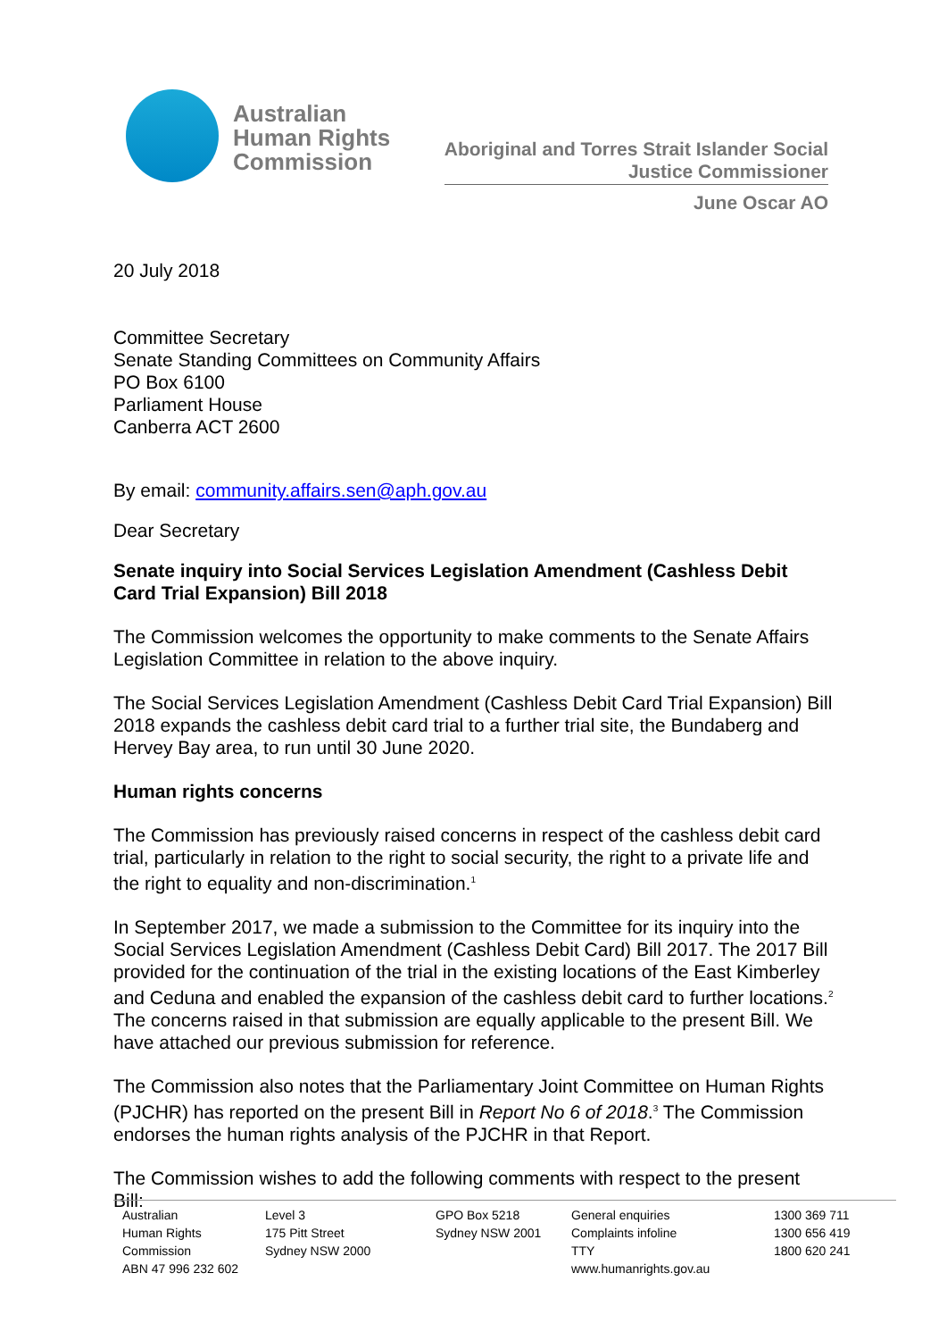Australian
Human Rights
Commission
Aboriginal and Torres Strait Islander Social
Justice Commissioner
June Oscar AO
20 July 2018
Committee Secretary
Senate Standing Committees on Community Affairs
PO Box 6100
Parliament House
Canberra ACT 2600
By email: community.affairs.sen@aph.gov.au
Dear Secretary
Senate inquiry into Social Services Legislation Amendment (Cashless Debit Card Trial Expansion) Bill 2018
The Commission welcomes the opportunity to make comments to the Senate Affairs Legislation Committee in relation to the above inquiry.
The Social Services Legislation Amendment (Cashless Debit Card Trial Expansion) Bill 2018 expands the cashless debit card trial to a further trial site, the Bundaberg and Hervey Bay area, to run until 30 June 2020.
Human rights concerns
The Commission has previously raised concerns in respect of the cashless debit card trial, particularly in relation to the right to social security, the right to a private life and the right to equality and non-discrimination.<sup>1</sup>
In September 2017, we made a submission to the Committee for its inquiry into the Social Services Legislation Amendment (Cashless Debit Card) Bill 2017. The 2017 Bill provided for the continuation of the trial in the existing locations of the East Kimberley and Ceduna and enabled the expansion of the cashless debit card to further locations.<sup>2</sup> The concerns raised in that submission are equally applicable to the present Bill. We have attached our previous submission for reference.
The Commission also notes that the Parliamentary Joint Committee on Human Rights (PJCHR) has reported on the present Bill in Report No 6 of 2018.<sup>3</sup> The Commission endorses the human rights analysis of the PJCHR in that Report.
The Commission wishes to add the following comments with respect to the present Bill:
Australian
Human Rights
Commission
ABN 47 996 232 602
Level 3
175 Pitt Street
Sydney NSW 2000
GPO Box 5218
Sydney NSW 2001
General enquiries
Complaints infoline
TTY
www.humanrights.gov.au
1300 369 711
1300 656 419
1800 620 241